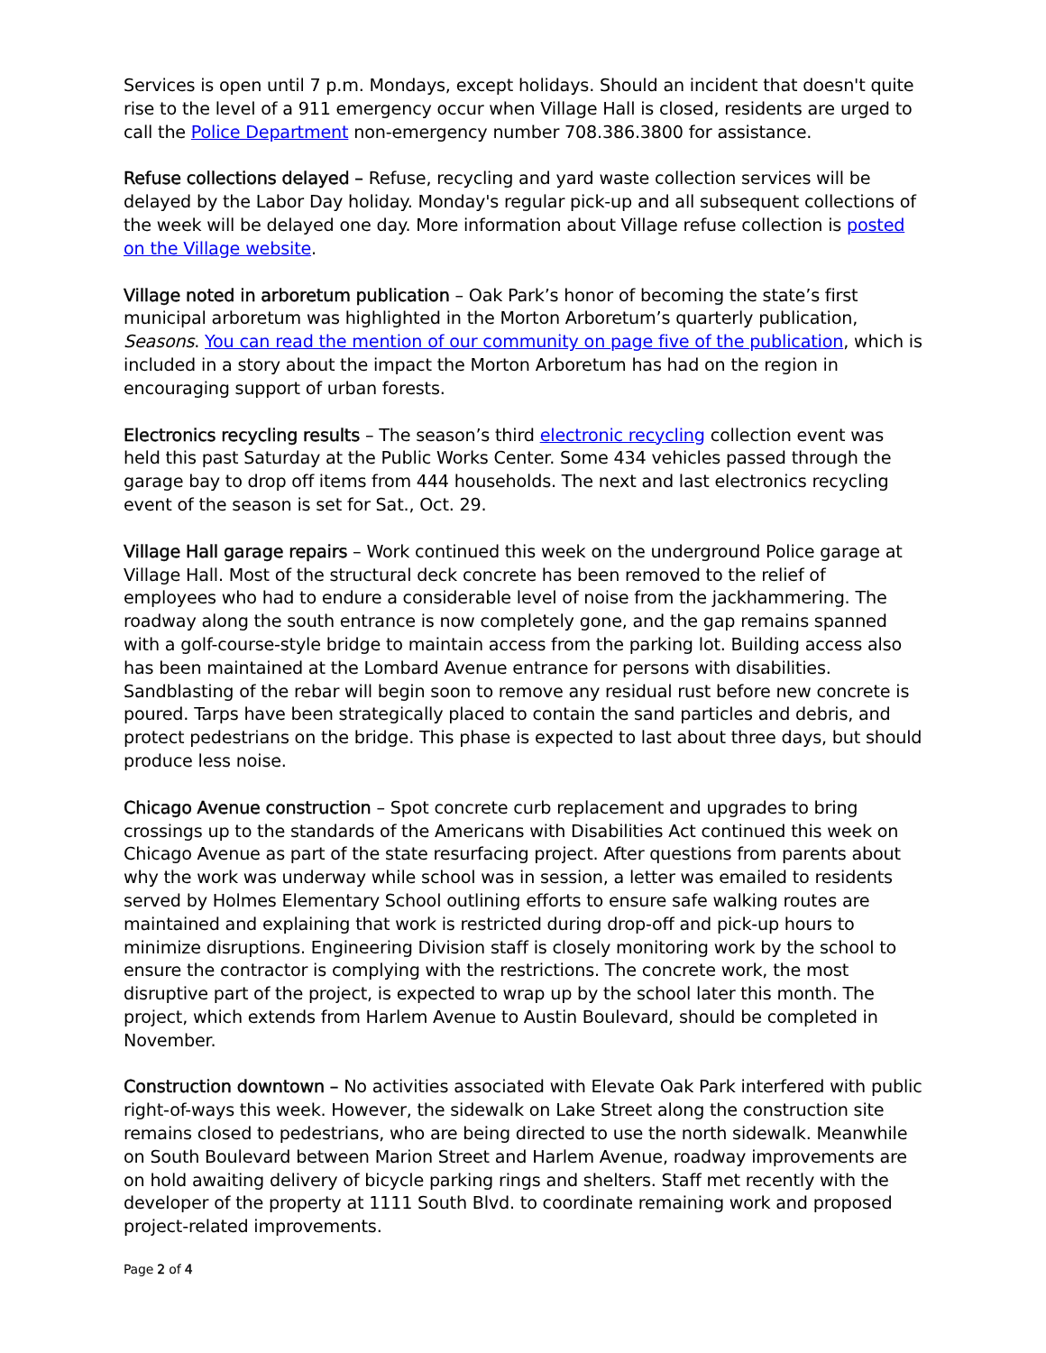Services is open until 7 p.m. Mondays, except holidays. Should an incident that doesn't quite rise to the level of a 911 emergency occur when Village Hall is closed, residents are urged to call the Police Department non-emergency number 708.386.3800 for assistance.
Refuse collections delayed – Refuse, recycling and yard waste collection services will be delayed by the Labor Day holiday. Monday's regular pick-up and all subsequent collections of the week will be delayed one day. More information about Village refuse collection is posted on the Village website.
Village noted in arboretum publication – Oak Park’s honor of becoming the state’s first municipal arboretum was highlighted in the Morton Arboretum’s quarterly publication, Seasons. You can read the mention of our community on page five of the publication, which is included in a story about the impact the Morton Arboretum has had on the region in encouraging support of urban forests.
Electronics recycling results – The season’s third electronic recycling collection event was held this past Saturday at the Public Works Center. Some 434 vehicles passed through the garage bay to drop off items from 444 households. The next and last electronics recycling event of the season is set for Sat., Oct. 29.
Village Hall garage repairs – Work continued this week on the underground Police garage at Village Hall. Most of the structural deck concrete has been removed to the relief of employees who had to endure a considerable level of noise from the jackhammering. The roadway along the south entrance is now completely gone, and the gap remains spanned with a golf-course-style bridge to maintain access from the parking lot. Building access also has been maintained at the Lombard Avenue entrance for persons with disabilities. Sandblasting of the rebar will begin soon to remove any residual rust before new concrete is poured. Tarps have been strategically placed to contain the sand particles and debris, and protect pedestrians on the bridge. This phase is expected to last about three days, but should produce less noise.
Chicago Avenue construction – Spot concrete curb replacement and upgrades to bring crossings up to the standards of the Americans with Disabilities Act continued this week on Chicago Avenue as part of the state resurfacing project. After questions from parents about why the work was underway while school was in session, a letter was emailed to residents served by Holmes Elementary School outlining efforts to ensure safe walking routes are maintained and explaining that work is restricted during drop-off and pick-up hours to minimize disruptions. Engineering Division staff is closely monitoring work by the school to ensure the contractor is complying with the restrictions. The concrete work, the most disruptive part of the project, is expected to wrap up by the school later this month. The project, which extends from Harlem Avenue to Austin Boulevard, should be completed in November.
Construction downtown – No activities associated with Elevate Oak Park interfered with public right-of-ways this week. However, the sidewalk on Lake Street along the construction site remains closed to pedestrians, who are being directed to use the north sidewalk. Meanwhile on South Boulevard between Marion Street and Harlem Avenue, roadway improvements are on hold awaiting delivery of bicycle parking rings and shelters. Staff met recently with the developer of the property at 1111 South Blvd. to coordinate remaining work and proposed project-related improvements.
Page 2 of 4